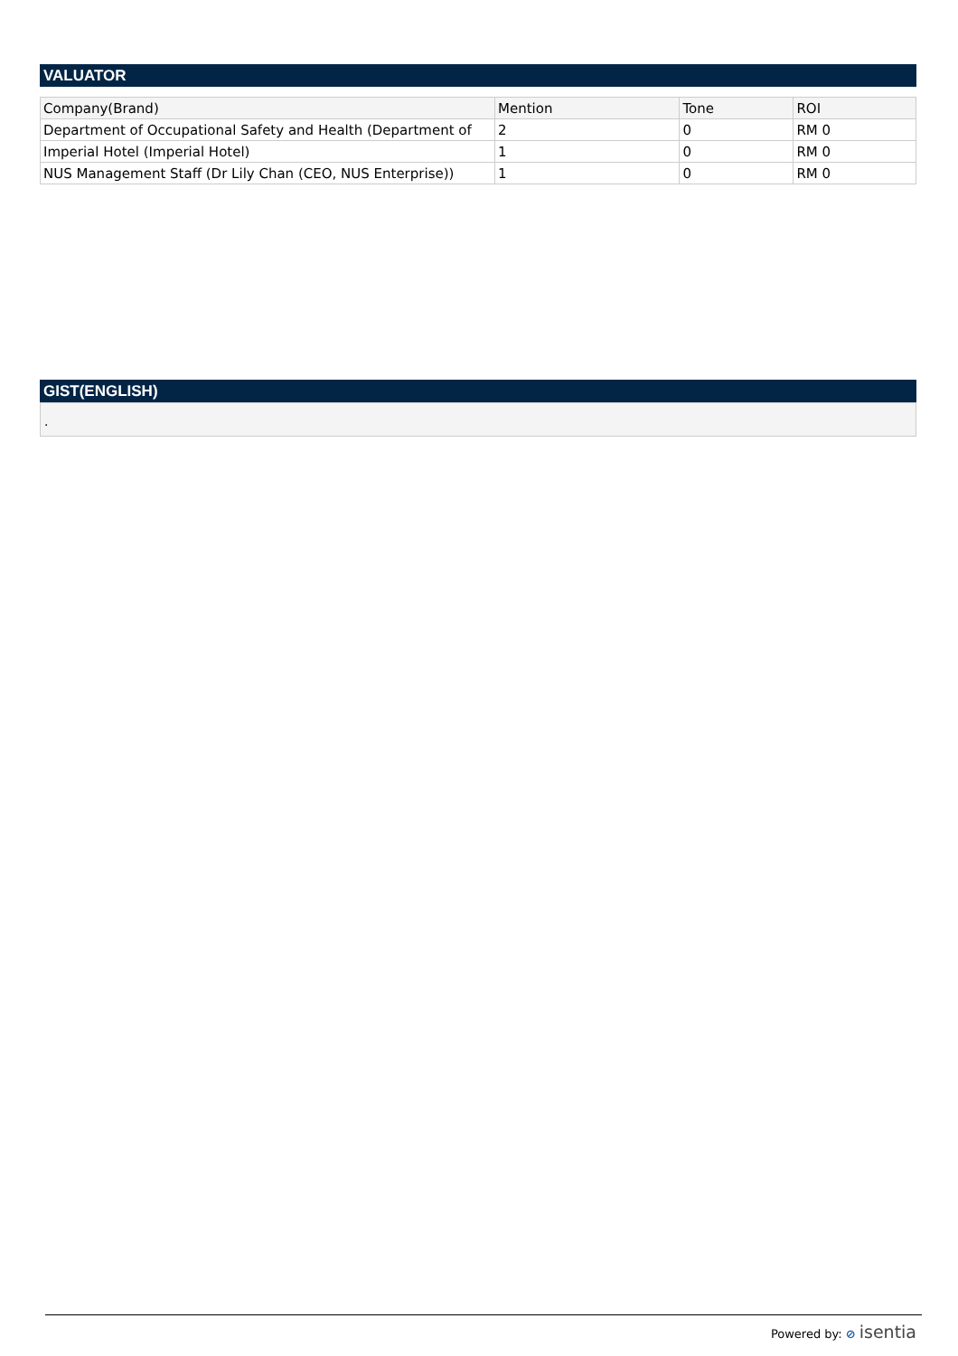VALUATOR
| Company(Brand) | Mention | Tone | ROI |
| --- | --- | --- | --- |
| Department of Occupational Safety and Health (Department of | 2 | 0 | RM 0 |
| Imperial Hotel (Imperial Hotel) | 1 | 0 | RM 0 |
| NUS Management Staff (Dr Lily Chan (CEO, NUS Enterprise)) | 1 | 0 | RM 0 |
GIST(ENGLISH)
.
Powered by: ⊘ isentia